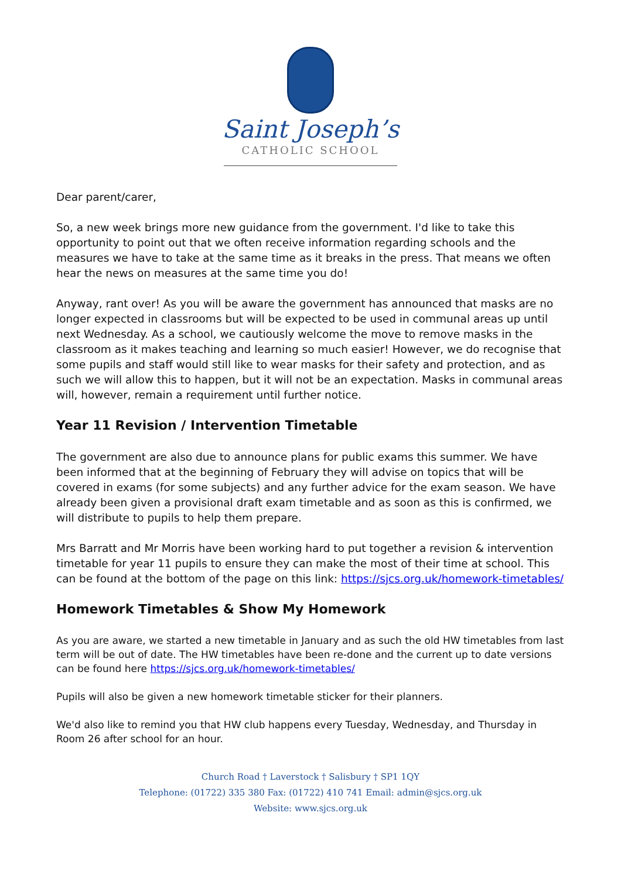Saint Joseph’s
CATHOLIC SCHOOL
Dear parent/carer,
So, a new week brings more new guidance from the government. I'd like to take this opportunity to point out that we often receive information regarding schools and the measures we have to take at the same time as it breaks in the press. That means we often hear the news on measures at the same time you do!
Anyway, rant over! As you will be aware the government has announced that masks are no longer expected in classrooms but will be expected to be used in communal areas up until next Wednesday. As a school, we cautiously welcome the move to remove masks in the classroom as it makes teaching and learning so much easier! However, we do recognise that some pupils and staff would still like to wear masks for their safety and protection, and as such we will allow this to happen, but it will not be an expectation. Masks in communal areas will, however, remain a requirement until further notice.
Year 11 Revision / Intervention Timetable
The government are also due to announce plans for public exams this summer. We have been informed that at the beginning of February they will advise on topics that will be covered in exams (for some subjects) and any further advice for the exam season. We have already been given a provisional draft exam timetable and as soon as this is confirmed, we will distribute to pupils to help them prepare.
Mrs Barratt and Mr Morris have been working hard to put together a revision & intervention timetable for year 11 pupils to ensure they can make the most of their time at school. This can be found at the bottom of the page on this link: https://sjcs.org.uk/homework-timetables/
Homework Timetables & Show My Homework
As you are aware, we started a new timetable in January and as such the old HW timetables from last term will be out of date. The HW timetables have been re-done and the current up to date versions can be found here https://sjcs.org.uk/homework-timetables/
Pupils will also be given a new homework timetable sticker for their planners.
We'd also like to remind you that HW club happens every Tuesday, Wednesday, and Thursday in Room 26 after school for an hour.
Church Road † Laverstock † Salisbury † SP1 1QY
Telephone: (01722) 335 380 Fax: (01722) 410 741 Email: admin@sjcs.org.uk
Website: www.sjcs.org.uk